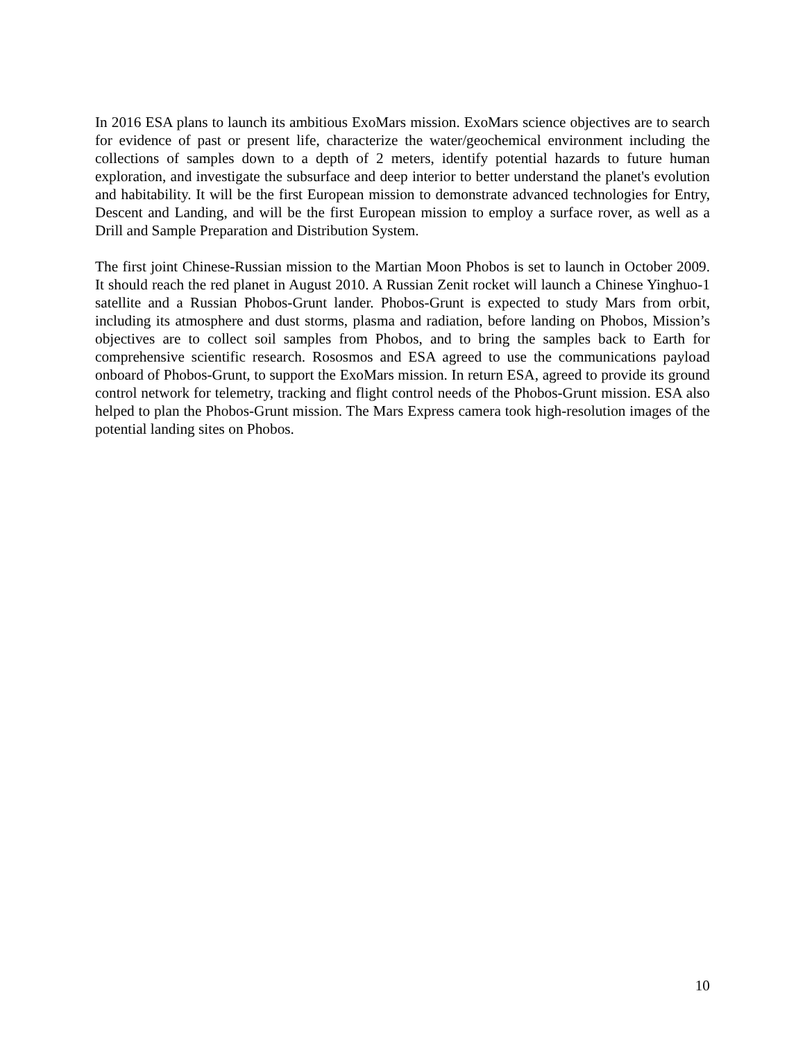In 2016 ESA plans to launch its ambitious ExoMars mission. ExoMars science objectives are to search for evidence of past or present life, characterize the water/geochemical environment including the collections of samples down to a depth of 2 meters, identify potential hazards to future human exploration, and investigate the subsurface and deep interior to better understand the planet's evolution and habitability. It will be the first European mission to demonstrate advanced technologies for Entry, Descent and Landing, and will be the first European mission to employ a surface rover, as well as a Drill and Sample Preparation and Distribution System.
The first joint Chinese-Russian mission to the Martian Moon Phobos is set to launch in October 2009. It should reach the red planet in August 2010. A Russian Zenit rocket will launch a Chinese Yinghuo-1 satellite and a Russian Phobos-Grunt lander. Phobos-Grunt is expected to study Mars from orbit, including its atmosphere and dust storms, plasma and radiation, before landing on Phobos, Mission’s objectives are to collect soil samples from Phobos, and to bring the samples back to Earth for comprehensive scientific research. Rososmos and ESA agreed to use the communications payload onboard of Phobos-Grunt, to support the ExoMars mission. In return ESA, agreed to provide its ground control network for telemetry, tracking and flight control needs of the Phobos-Grunt mission. ESA also helped to plan the Phobos-Grunt mission. The Mars Express camera took high-resolution images of the potential landing sites on Phobos.
10